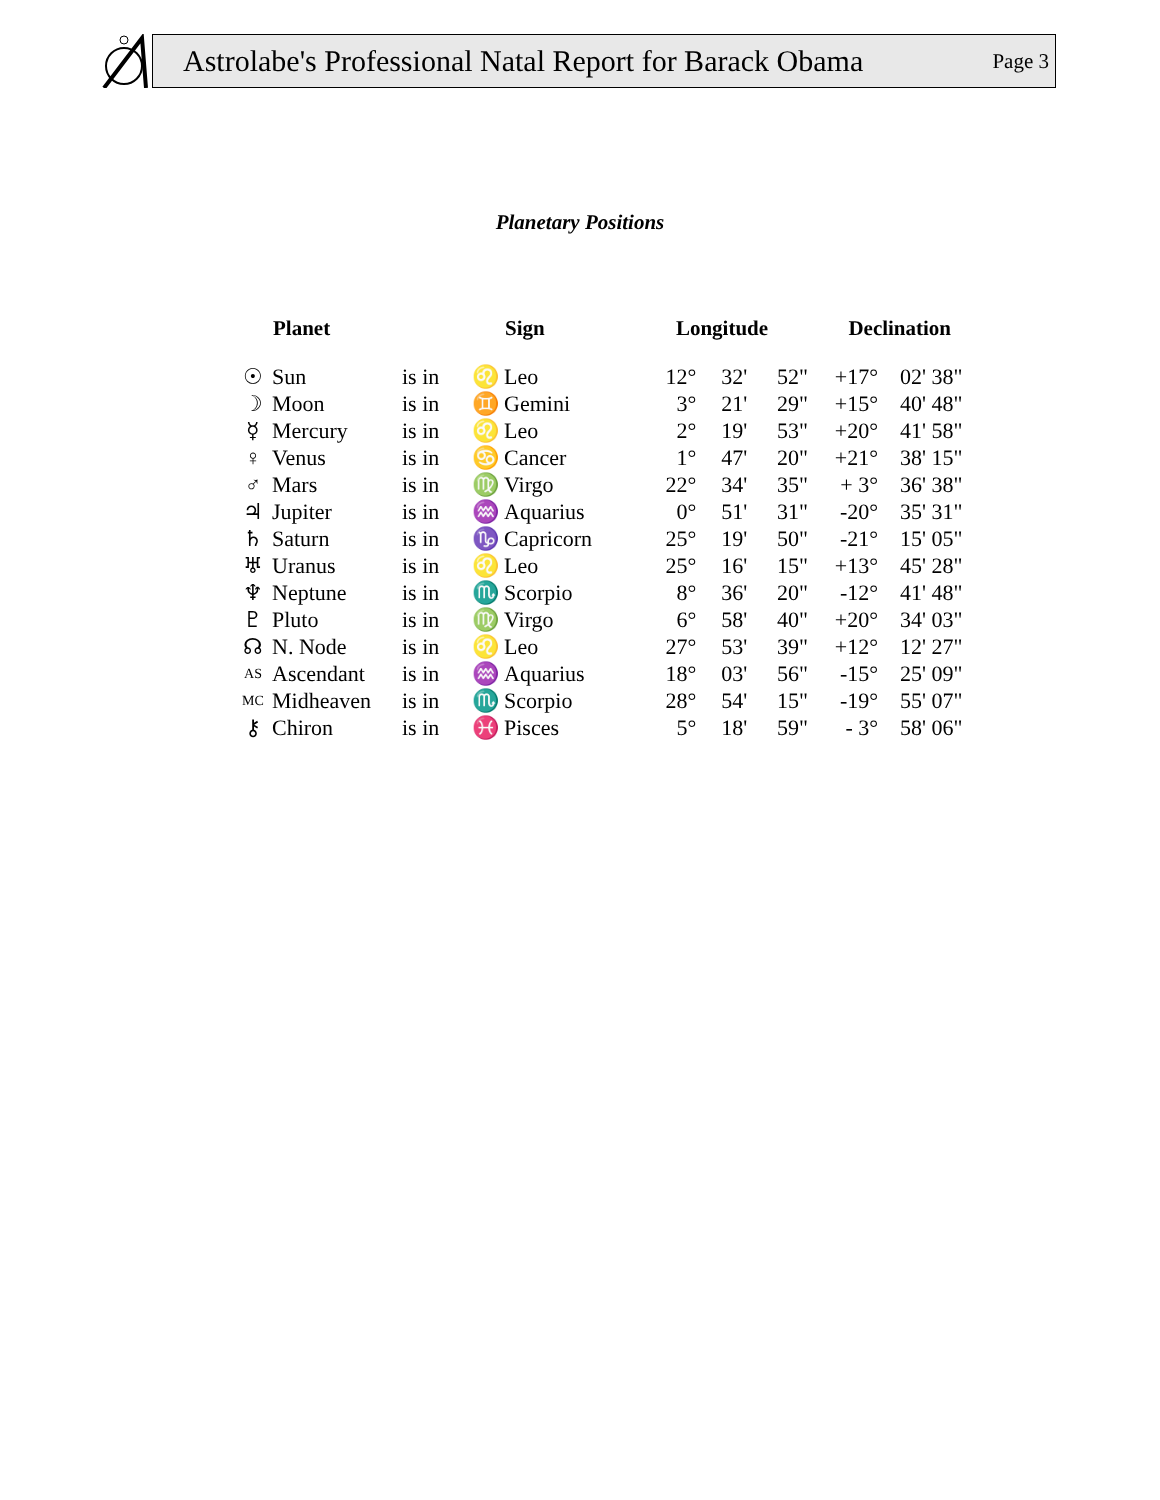Astrolabe's Professional Natal Report for Barack Obama Page 3
Planetary Positions
| | Planet | | | Sign | Longitude | | | Declination | |
| --- | --- | --- | --- | --- | --- | --- | --- | --- | --- |
| ☉ | Sun | is in | ♌ | Leo | 12° | 32' | 52" | +17° | 02' 38" |
| ☽ | Moon | is in | ♊ | Gemini | 3° | 21' | 29" | +15° | 40' 48" |
| ☿ | Mercury | is in | ♌ | Leo | 2° | 19' | 53" | +20° | 41' 58" |
| ♀ | Venus | is in | ♋ | Cancer | 1° | 47' | 20" | +21° | 38' 15" |
| ♂ | Mars | is in | ♍ | Virgo | 22° | 34' | 35" | + 3° | 36' 38" |
| ♃ | Jupiter | is in | ♒ | Aquarius | 0° | 51' | 31" | -20° | 35' 31" |
| ♄ | Saturn | is in | ♑ | Capricorn | 25° | 19' | 50" | -21° | 15' 05" |
| ♅ | Uranus | is in | ♌ | Leo | 25° | 16' | 15" | +13° | 45' 28" |
| ♆ | Neptune | is in | ♏ | Scorpio | 8° | 36' | 20" | -12° | 41' 48" |
| ♇ | Pluto | is in | ♍ | Virgo | 6° | 58' | 40" | +20° | 34' 03" |
| ☊ | N. Node | is in | ♌ | Leo | 27° | 53' | 39" | +12° | 12' 27" |
| AS | Ascendant | is in | ♒ | Aquarius | 18° | 03' | 56" | -15° | 25' 09" |
| MC | Midheaven | is in | ♏ | Scorpio | 28° | 54' | 15" | -19° | 55' 07" |
| ⚷ | Chiron | is in | ♓ | Pisces | 5° | 18' | 59" | - 3° | 58' 06" |